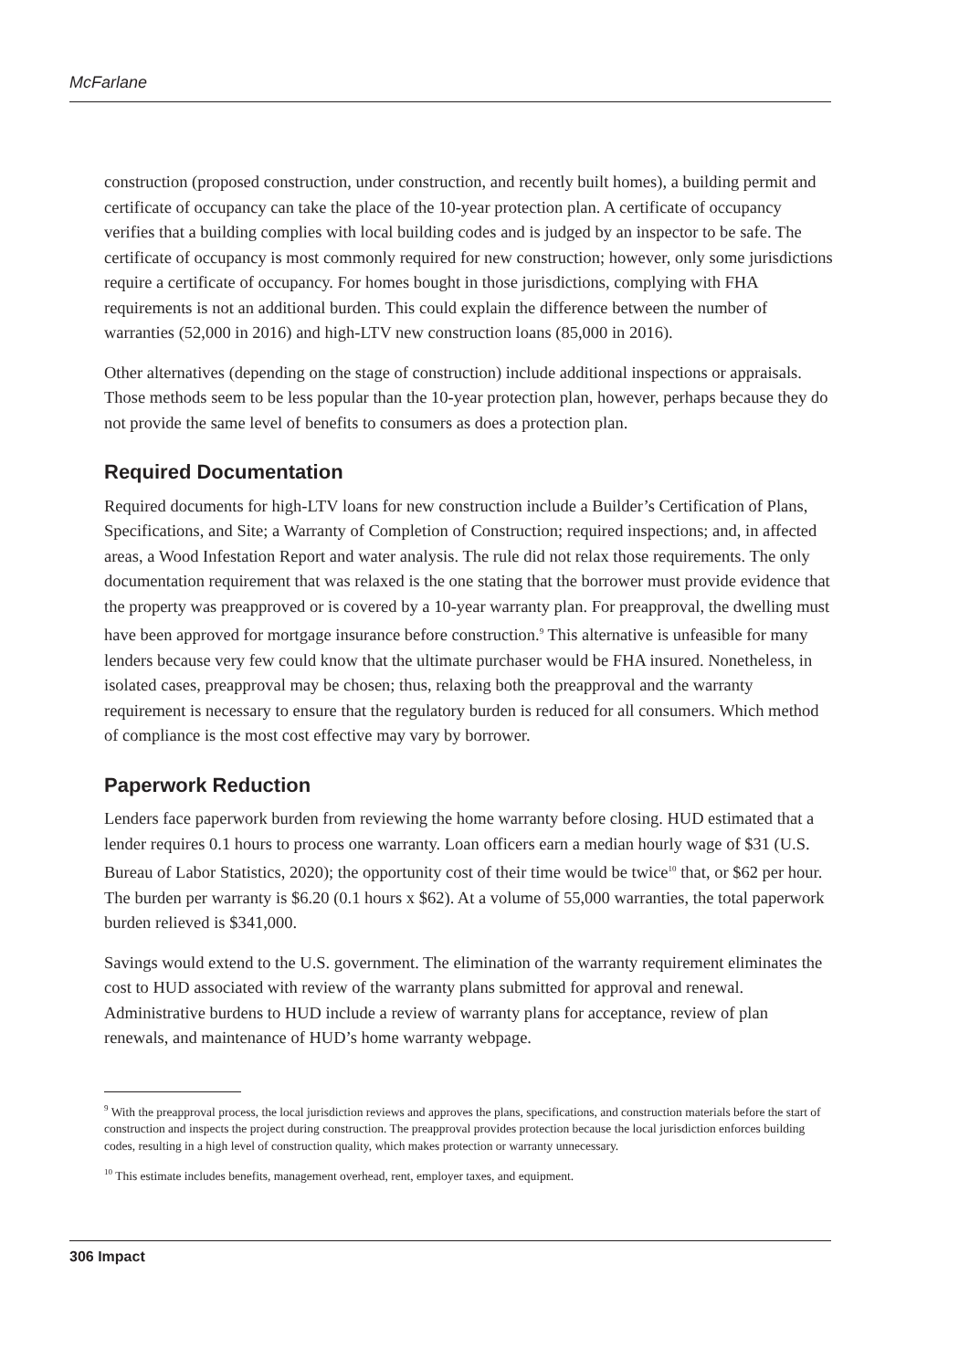McFarlane
construction (proposed construction, under construction, and recently built homes), a building permit and certificate of occupancy can take the place of the 10-year protection plan. A certificate of occupancy verifies that a building complies with local building codes and is judged by an inspector to be safe. The certificate of occupancy is most commonly required for new construction; however, only some jurisdictions require a certificate of occupancy. For homes bought in those jurisdictions, complying with FHA requirements is not an additional burden. This could explain the difference between the number of warranties (52,000 in 2016) and high-LTV new construction loans (85,000 in 2016).
Other alternatives (depending on the stage of construction) include additional inspections or appraisals. Those methods seem to be less popular than the 10-year protection plan, however, perhaps because they do not provide the same level of benefits to consumers as does a protection plan.
Required Documentation
Required documents for high-LTV loans for new construction include a Builder’s Certification of Plans, Specifications, and Site; a Warranty of Completion of Construction; required inspections; and, in affected areas, a Wood Infestation Report and water analysis. The rule did not relax those requirements. The only documentation requirement that was relaxed is the one stating that the borrower must provide evidence that the property was preapproved or is covered by a 10-year warranty plan. For preapproval, the dwelling must have been approved for mortgage insurance before construction.<sup>9</sup> This alternative is unfeasible for many lenders because very few could know that the ultimate purchaser would be FHA insured. Nonetheless, in isolated cases, preapproval may be chosen; thus, relaxing both the preapproval and the warranty requirement is necessary to ensure that the regulatory burden is reduced for all consumers. Which method of compliance is the most cost effective may vary by borrower.
Paperwork Reduction
Lenders face paperwork burden from reviewing the home warranty before closing. HUD estimated that a lender requires 0.1 hours to process one warranty. Loan officers earn a median hourly wage of $31 (U.S. Bureau of Labor Statistics, 2020); the opportunity cost of their time would be twice<sup>10</sup> that, or $62 per hour. The burden per warranty is $6.20 (0.1 hours x $62). At a volume of 55,000 warranties, the total paperwork burden relieved is $341,000.
Savings would extend to the U.S. government. The elimination of the warranty requirement eliminates the cost to HUD associated with review of the warranty plans submitted for approval and renewal. Administrative burdens to HUD include a review of warranty plans for acceptance, review of plan renewals, and maintenance of HUD’s home warranty webpage.
<sup>9</sup> With the preapproval process, the local jurisdiction reviews and approves the plans, specifications, and construction materials before the start of construction and inspects the project during construction. The preapproval provides protection because the local jurisdiction enforces building codes, resulting in a high level of construction quality, which makes protection or warranty unnecessary.
<sup>10</sup> This estimate includes benefits, management overhead, rent, employer taxes, and equipment.
306 Impact